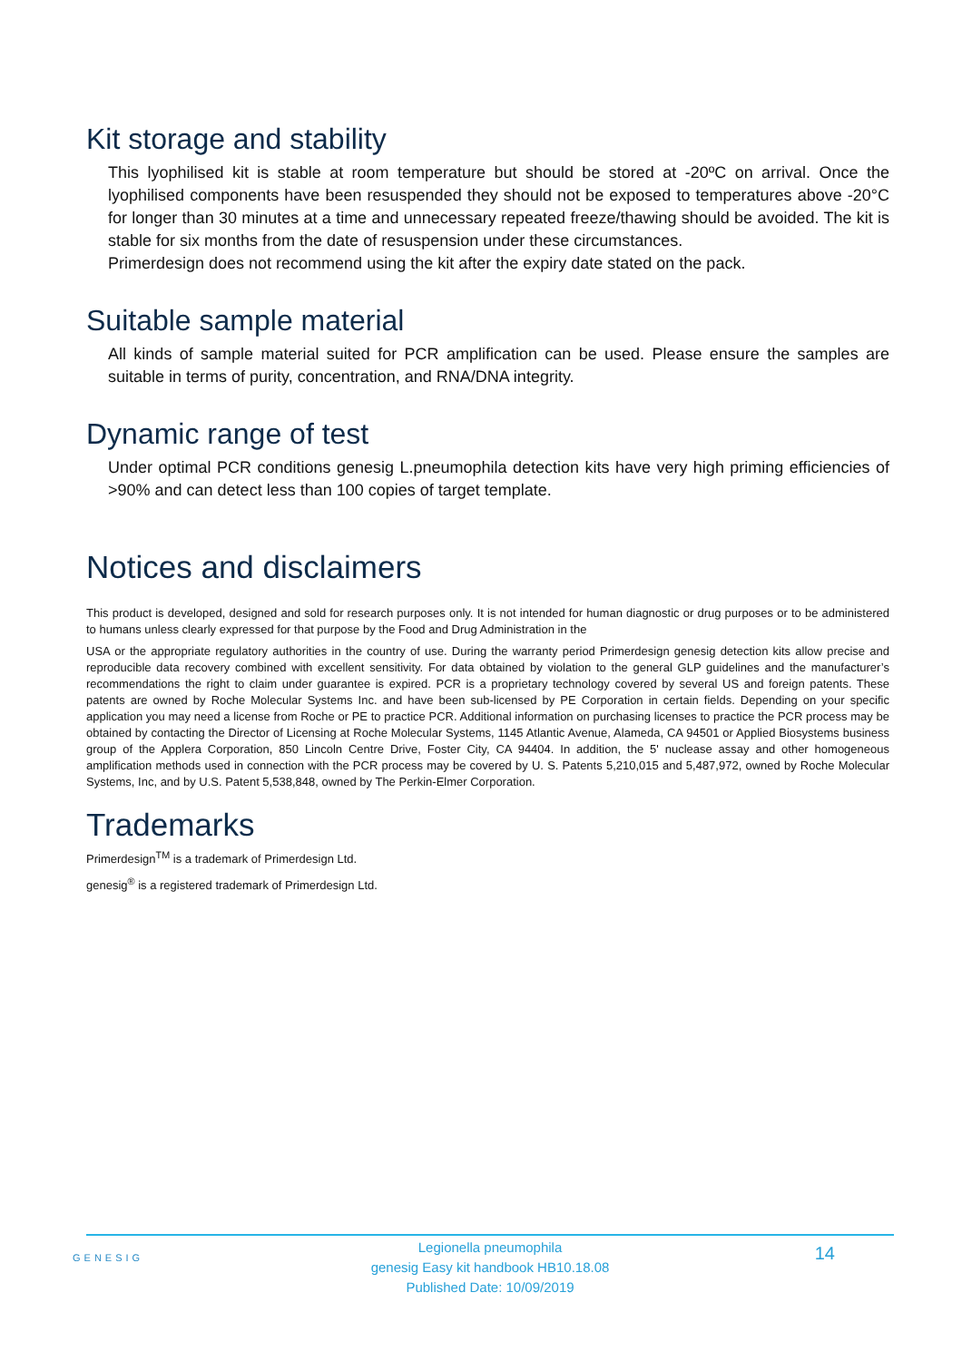Kit storage and stability
This lyophilised kit is stable at room temperature but should be stored at -20ºC on arrival. Once the lyophilised components have been resuspended they should not be exposed to temperatures above -20°C for longer than 30 minutes at a time and unnecessary repeated freeze/thawing should be avoided. The kit is stable for six months from the date of resuspension under these circumstances.
Primerdesign does not recommend using the kit after the expiry date stated on the pack.
Suitable sample material
All kinds of sample material suited for PCR amplification can be used. Please ensure the samples are suitable in terms of purity, concentration, and RNA/DNA integrity.
Dynamic range of test
Under optimal PCR conditions genesig L.pneumophila detection kits have very high priming efficiencies of >90% and can detect less than 100 copies of target template.
Notices and disclaimers
This product is developed, designed and sold for research purposes only. It is not intended for human diagnostic or drug purposes or to be administered to humans unless clearly expressed for that purpose by the Food and Drug Administration in the
USA or the appropriate regulatory authorities in the country of use. During the warranty period Primerdesign genesig detection kits allow precise and reproducible data recovery combined with excellent sensitivity. For data obtained by violation to the general GLP guidelines and the manufacturer’s recommendations the right to claim under guarantee is expired. PCR is a proprietary technology covered by several US and foreign patents. These patents are owned by Roche Molecular Systems Inc. and have been sub-licensed by PE Corporation in certain fields. Depending on your specific application you may need a license from Roche or PE to practice PCR. Additional information on purchasing licenses to practice the PCR process may be obtained by contacting the Director of Licensing at Roche Molecular Systems, 1145 Atlantic Avenue, Alameda, CA 94501 or Applied Biosystems business group of the Applera Corporation, 850 Lincoln Centre Drive, Foster City, CA 94404. In addition, the 5' nuclease assay and other homogeneous amplification methods used in connection with the PCR process may be covered by U. S. Patents 5,210,015 and 5,487,972, owned by Roche Molecular Systems, Inc, and by U.S. Patent 5,538,848, owned by The Perkin-Elmer Corporation.
Trademarks
Primerdesign<sup>TM</sup> is a trademark of Primerdesign Ltd.
genesig<sup>®</sup> is a registered trademark of Primerdesign Ltd.
GENESIG
Legionella pneumophila
genesig Easy kit handbook HB10.18.08
Published Date: 10/09/2019
14